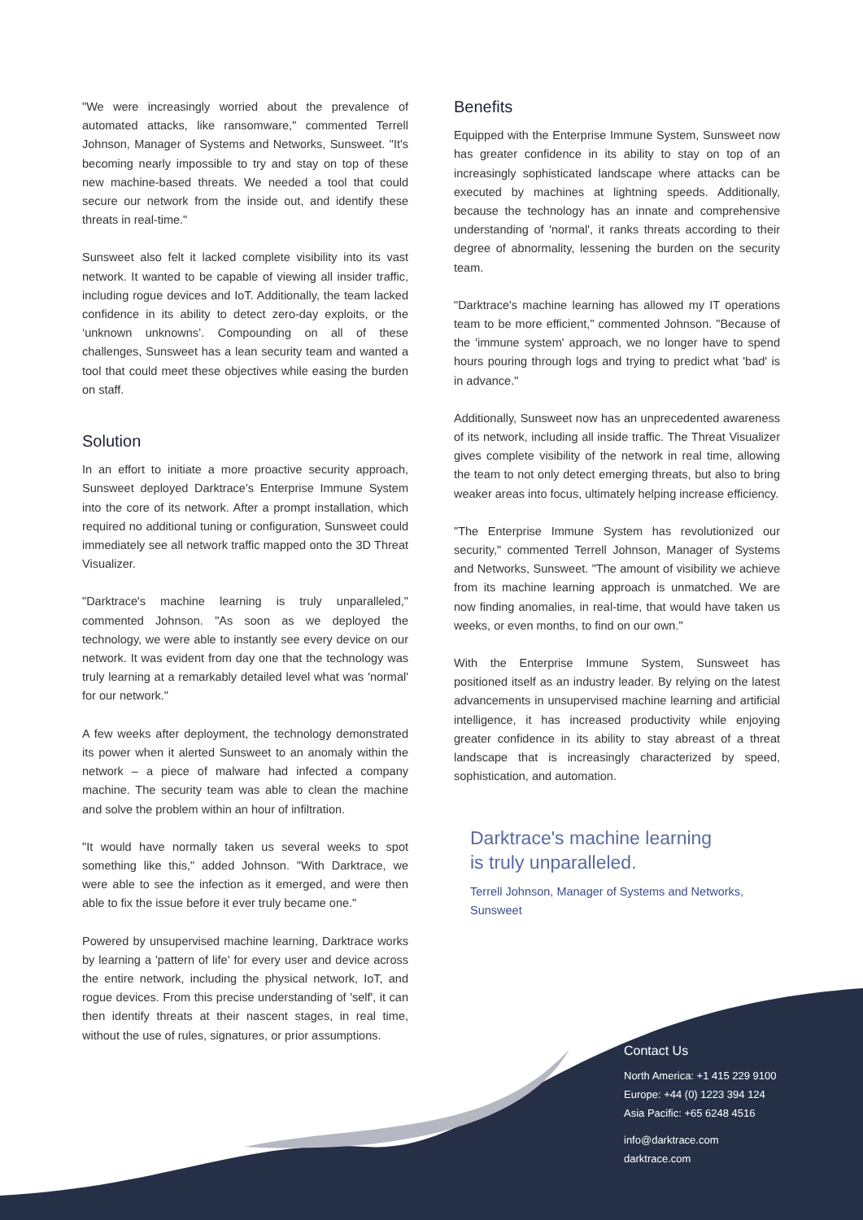"We were increasingly worried about the prevalence of automated attacks, like ransomware," commented Terrell Johnson, Manager of Systems and Networks, Sunsweet. "It's becoming nearly impossible to try and stay on top of these new machine-based threats. We needed a tool that could secure our network from the inside out, and identify these threats in real-time."
Sunsweet also felt it lacked complete visibility into its vast network. It wanted to be capable of viewing all insider traffic, including rogue devices and IoT. Additionally, the team lacked confidence in its ability to detect zero-day exploits, or the ‘unknown unknowns’. Compounding on all of these challenges, Sunsweet has a lean security team and wanted a tool that could meet these objectives while easing the burden on staff.
Solution
In an effort to initiate a more proactive security approach, Sunsweet deployed Darktrace's Enterprise Immune System into the core of its network. After a prompt installation, which required no additional tuning or configuration, Sunsweet could immediately see all network traffic mapped onto the 3D Threat Visualizer.
"Darktrace's machine learning is truly unparalleled," commented Johnson. "As soon as we deployed the technology, we were able to instantly see every device on our network. It was evident from day one that the technology was truly learning at a remarkably detailed level what was 'normal' for our network."
A few weeks after deployment, the technology demonstrated its power when it alerted Sunsweet to an anomaly within the network – a piece of malware had infected a company machine. The security team was able to clean the machine and solve the problem within an hour of infiltration.
"It would have normally taken us several weeks to spot something like this," added Johnson. "With Darktrace, we were able to see the infection as it emerged, and were then able to fix the issue before it ever truly became one."
Powered by unsupervised machine learning, Darktrace works by learning a 'pattern of life' for every user and device across the entire network, including the physical network, IoT, and rogue devices. From this precise understanding of 'self', it can then identify threats at their nascent stages, in real time, without the use of rules, signatures, or prior assumptions.
Benefits
Equipped with the Enterprise Immune System, Sunsweet now has greater confidence in its ability to stay on top of an increasingly sophisticated landscape where attacks can be executed by machines at lightning speeds. Additionally, because the technology has an innate and comprehensive understanding of 'normal', it ranks threats according to their degree of abnormality, lessening the burden on the security team.
"Darktrace's machine learning has allowed my IT operations team to be more efficient," commented Johnson. "Because of the 'immune system' approach, we no longer have to spend hours pouring through logs and trying to predict what 'bad' is in advance."
Additionally, Sunsweet now has an unprecedented awareness of its network, including all inside traffic. The Threat Visualizer gives complete visibility of the network in real time, allowing the team to not only detect emerging threats, but also to bring weaker areas into focus, ultimately helping increase efficiency.
"The Enterprise Immune System has revolutionized our security," commented Terrell Johnson, Manager of Systems and Networks, Sunsweet. "The amount of visibility we achieve from its machine learning approach is unmatched. We are now finding anomalies, in real-time, that would have taken us weeks, or even months, to find on our own."
With the Enterprise Immune System, Sunsweet has positioned itself as an industry leader. By relying on the latest advancements in unsupervised machine learning and artificial intelligence, it has increased productivity while enjoying greater confidence in its ability to stay abreast of a threat landscape that is increasingly characterized by speed, sophistication, and automation.
Darktrace's machine learning
is truly unparalleled.
Terrell Johnson, Manager of Systems and Networks,
Sunsweet
Contact Us
North America: +1 415 229 9100
Europe: +44 (0) 1223 394 124
Asia Pacific: +65 6248 4516
info@darktrace.com
darktrace.com